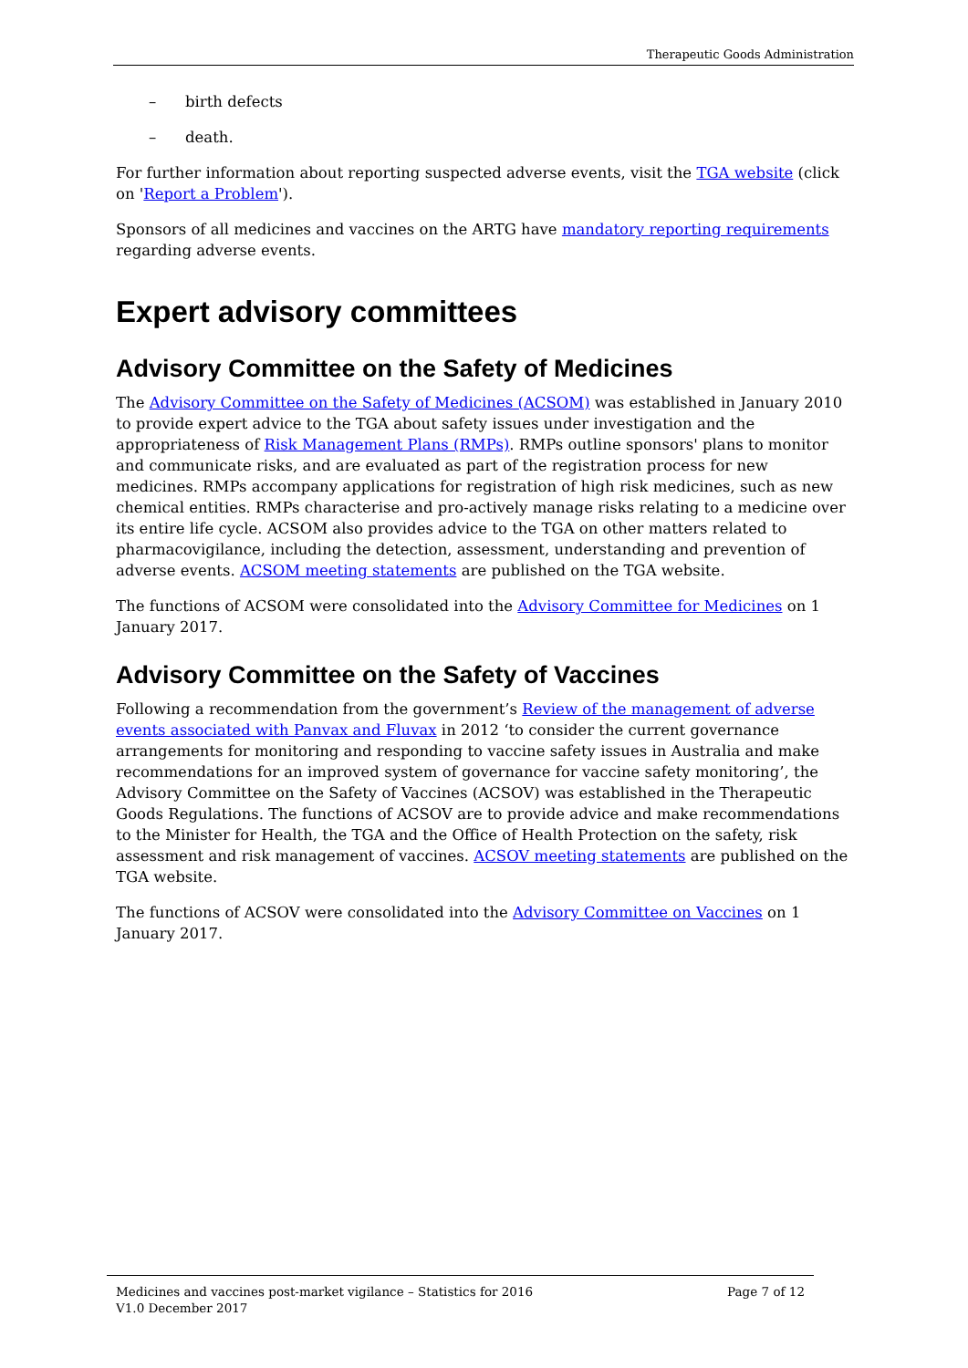Therapeutic Goods Administration
– birth defects
– death.
For further information about reporting suspected adverse events, visit the TGA website (click on 'Report a Problem').
Sponsors of all medicines and vaccines on the ARTG have mandatory reporting requirements regarding adverse events.
Expert advisory committees
Advisory Committee on the Safety of Medicines
The Advisory Committee on the Safety of Medicines (ACSOM) was established in January 2010 to provide expert advice to the TGA about safety issues under investigation and the appropriateness of Risk Management Plans (RMPs). RMPs outline sponsors' plans to monitor and communicate risks, and are evaluated as part of the registration process for new medicines. RMPs accompany applications for registration of high risk medicines, such as new chemical entities. RMPs characterise and pro-actively manage risks relating to a medicine over its entire life cycle. ACSOM also provides advice to the TGA on other matters related to pharmacovigilance, including the detection, assessment, understanding and prevention of adverse events. ACSOM meeting statements are published on the TGA website.
The functions of ACSOM were consolidated into the Advisory Committee for Medicines on 1 January 2017.
Advisory Committee on the Safety of Vaccines
Following a recommendation from the government’s Review of the management of adverse events associated with Panvax and Fluvax in 2012 ‘to consider the current governance arrangements for monitoring and responding to vaccine safety issues in Australia and make recommendations for an improved system of governance for vaccine safety monitoring’, the Advisory Committee on the Safety of Vaccines (ACSOV) was established in the Therapeutic Goods Regulations. The functions of ACSOV are to provide advice and make recommendations to the Minister for Health, the TGA and the Office of Health Protection on the safety, risk assessment and risk management of vaccines. ACSOV meeting statements are published on the TGA website.
The functions of ACSOV were consolidated into the Advisory Committee on Vaccines on 1 January 2017.
Page 7 of 12 Medicines and vaccines post-market vigilance – Statistics for 2016
V1.0 December 2017